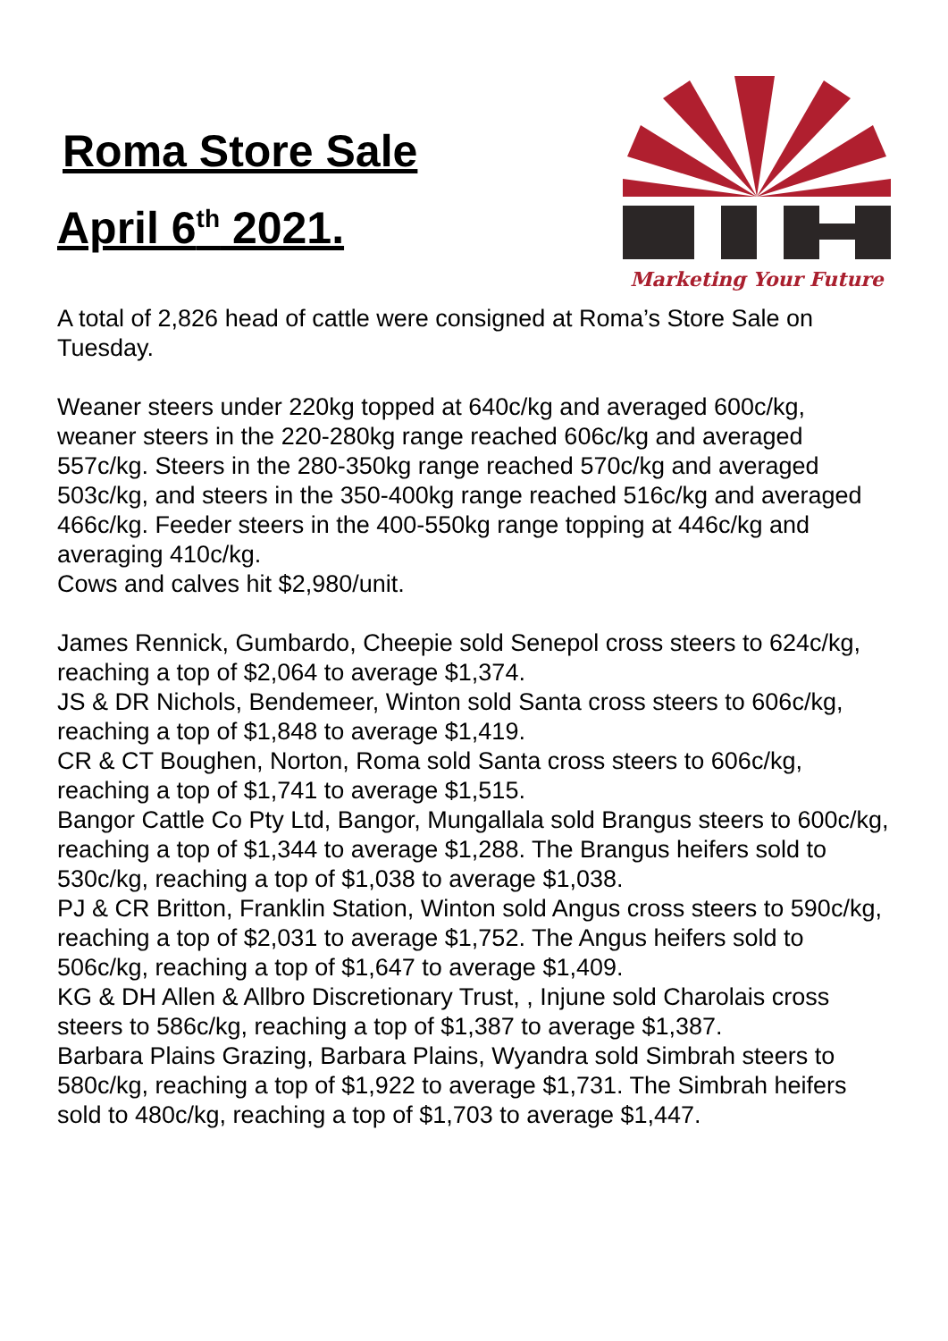Roma Store Sale
April 6<sup>th</sup> 2021.
Marketing Your Future
A total of 2,826 head of cattle were consigned at Roma’s Store Sale on Tuesday.
Weaner steers under 220kg topped at 640c/kg and averaged 600c/kg, weaner steers in the 220-280kg range reached 606c/kg and averaged 557c/kg. Steers in the 280-350kg range reached 570c/kg and averaged 503c/kg, and steers in the 350-400kg range reached 516c/kg and averaged 466c/kg. Feeder steers in the 400-550kg range topping at 446c/kg and averaging 410c/kg.
Cows and calves hit $2,980/unit.
James Rennick, Gumbardo, Cheepie sold Senepol cross steers to 624c/kg, reaching a top of $2,064 to average $1,374.
JS & DR Nichols, Bendemeer, Winton sold Santa cross steers to 606c/kg, reaching a top of $1,848 to average $1,419.
CR & CT Boughen, Norton, Roma sold Santa cross steers to 606c/kg, reaching a top of $1,741 to average $1,515.
Bangor Cattle Co Pty Ltd, Bangor, Mungallala sold Brangus steers to 600c/kg, reaching a top of $1,344 to average $1,288. The Brangus heifers sold to 530c/kg, reaching a top of $1,038 to average $1,038.
PJ & CR Britton, Franklin Station, Winton sold Angus cross steers to 590c/kg, reaching a top of $2,031 to average $1,752. The Angus heifers sold to 506c/kg, reaching a top of $1,647 to average $1,409.
KG & DH Allen & Allbro Discretionary Trust, , Injune sold Charolais cross steers to 586c/kg, reaching a top of $1,387 to average $1,387.
Barbara Plains Grazing, Barbara Plains, Wyandra sold Simbrah steers to 580c/kg, reaching a top of $1,922 to average $1,731. The Simbrah heifers sold to 480c/kg, reaching a top of $1,703 to average $1,447.